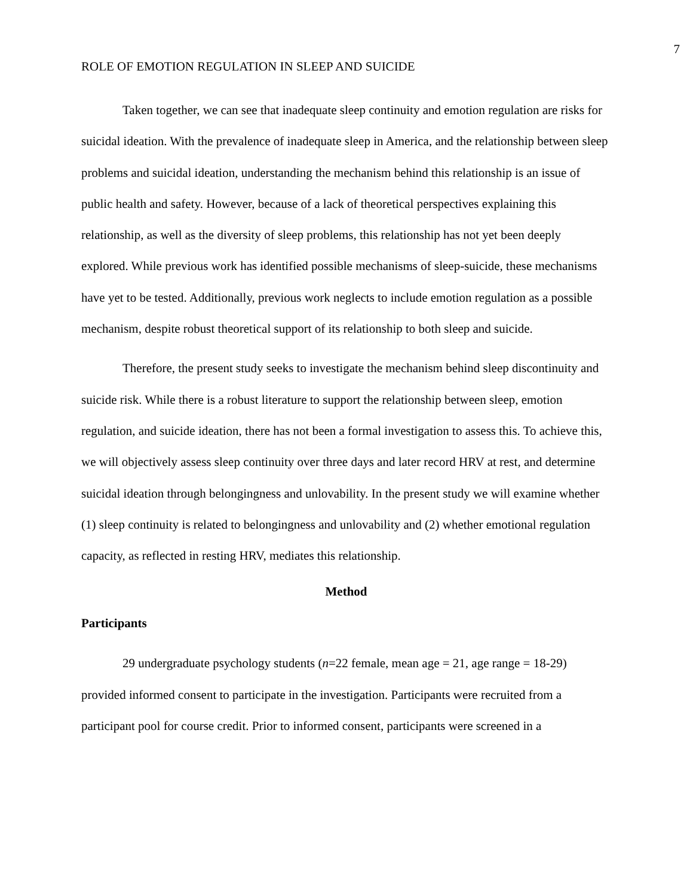7
ROLE OF EMOTION REGULATION IN SLEEP AND SUICIDE
Taken together, we can see that inadequate sleep continuity and emotion regulation are risks for suicidal ideation. With the prevalence of inadequate sleep in America, and the relationship between sleep problems and suicidal ideation, understanding the mechanism behind this relationship is an issue of public health and safety. However, because of a lack of theoretical perspectives explaining this relationship, as well as the diversity of sleep problems, this relationship has not yet been deeply explored. While previous work has identified possible mechanisms of sleep-suicide, these mechanisms have yet to be tested. Additionally, previous work neglects to include emotion regulation as a possible mechanism, despite robust theoretical support of its relationship to both sleep and suicide.
Therefore, the present study seeks to investigate the mechanism behind sleep discontinuity and suicide risk. While there is a robust literature to support the relationship between sleep, emotion regulation, and suicide ideation, there has not been a formal investigation to assess this. To achieve this, we will objectively assess sleep continuity over three days and later record HRV at rest, and determine suicidal ideation through belongingness and unlovability. In the present study we will examine whether (1) sleep continuity is related to belongingness and unlovability and (2) whether emotional regulation capacity, as reflected in resting HRV, mediates this relationship.
Method
Participants
29 undergraduate psychology students (n=22 female, mean age = 21, age range = 18-29) provided informed consent to participate in the investigation. Participants were recruited from a participant pool for course credit. Prior to informed consent, participants were screened in a